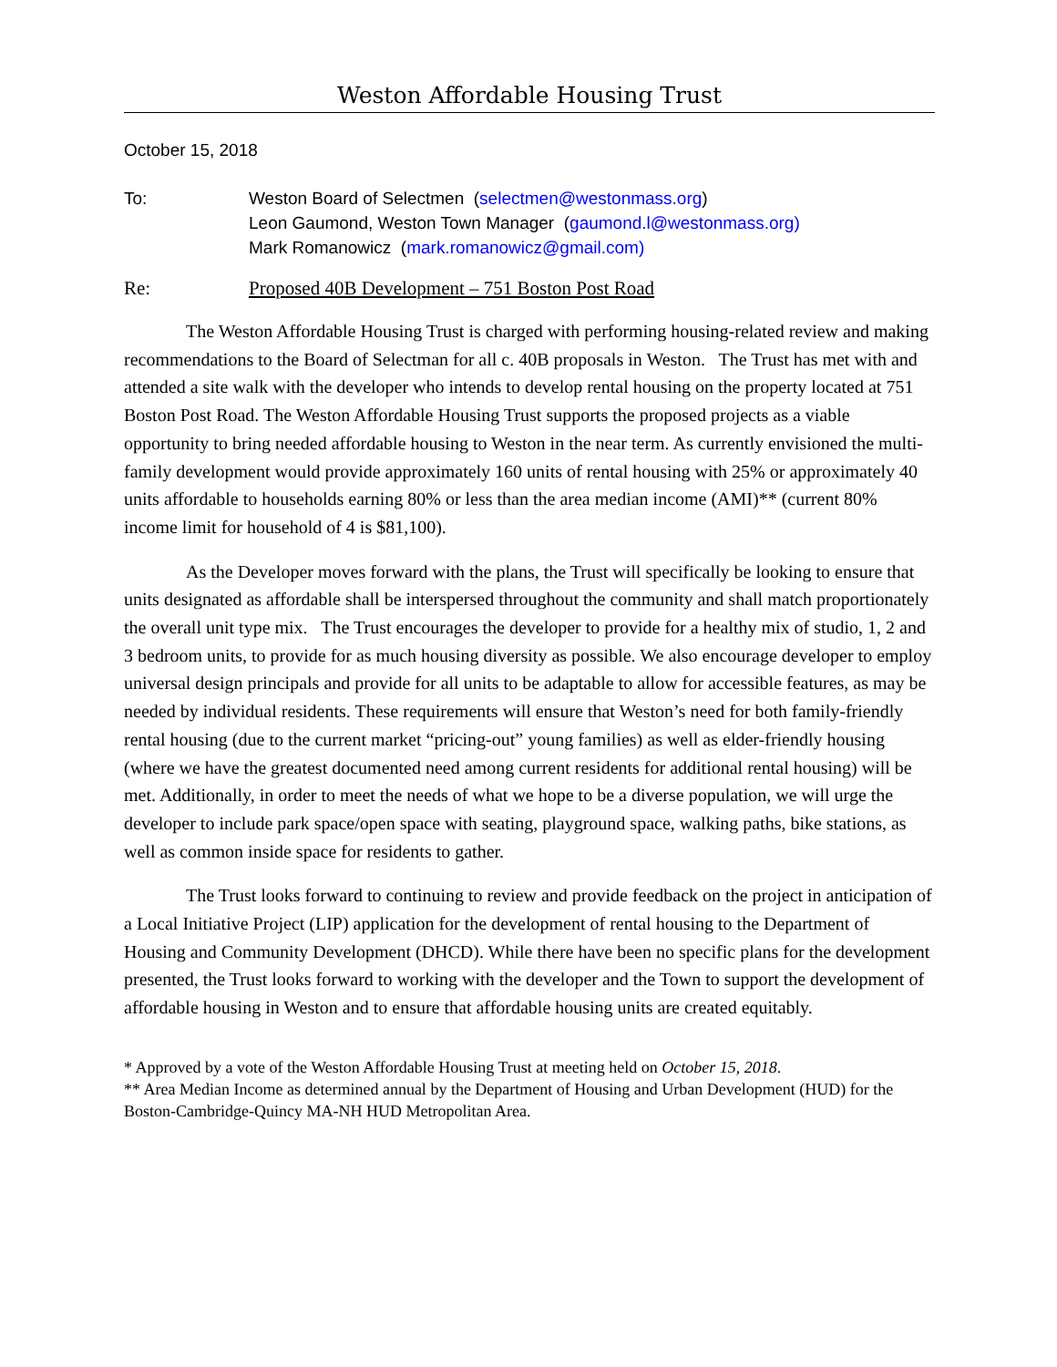Weston Affordable Housing Trust
October 15, 2018
To: Weston Board of Selectmen (selectmen@westonmass.org)
Leon Gaumond, Weston Town Manager (gaumond.l@westonmass.org)
Mark Romanowicz (mark.romanowicz@gmail.com)
Re: Proposed 40B Development – 751 Boston Post Road
The Weston Affordable Housing Trust is charged with performing housing-related review and making recommendations to the Board of Selectman for all c. 40B proposals in Weston. The Trust has met with and attended a site walk with the developer who intends to develop rental housing on the property located at 751 Boston Post Road. The Weston Affordable Housing Trust supports the proposed projects as a viable opportunity to bring needed affordable housing to Weston in the near term. As currently envisioned the multi-family development would provide approximately 160 units of rental housing with 25% or approximately 40 units affordable to households earning 80% or less than the area median income (AMI)** (current 80% income limit for household of 4 is $81,100).
As the Developer moves forward with the plans, the Trust will specifically be looking to ensure that units designated as affordable shall be interspersed throughout the community and shall match proportionately the overall unit type mix. The Trust encourages the developer to provide for a healthy mix of studio, 1, 2 and 3 bedroom units, to provide for as much housing diversity as possible. We also encourage developer to employ universal design principals and provide for all units to be adaptable to allow for accessible features, as may be needed by individual residents. These requirements will ensure that Weston’s need for both family-friendly rental housing (due to the current market “pricing-out” young families) as well as elder-friendly housing (where we have the greatest documented need among current residents for additional rental housing) will be met. Additionally, in order to meet the needs of what we hope to be a diverse population, we will urge the developer to include park space/open space with seating, playground space, walking paths, bike stations, as well as common inside space for residents to gather.
The Trust looks forward to continuing to review and provide feedback on the project in anticipation of a Local Initiative Project (LIP) application for the development of rental housing to the Department of Housing and Community Development (DHCD). While there have been no specific plans for the development presented, the Trust looks forward to working with the developer and the Town to support the development of affordable housing in Weston and to ensure that affordable housing units are created equitably.
* Approved by a vote of the Weston Affordable Housing Trust at meeting held on October 15, 2018.
** Area Median Income as determined annual by the Department of Housing and Urban Development (HUD) for the Boston-Cambridge-Quincy MA-NH HUD Metropolitan Area.